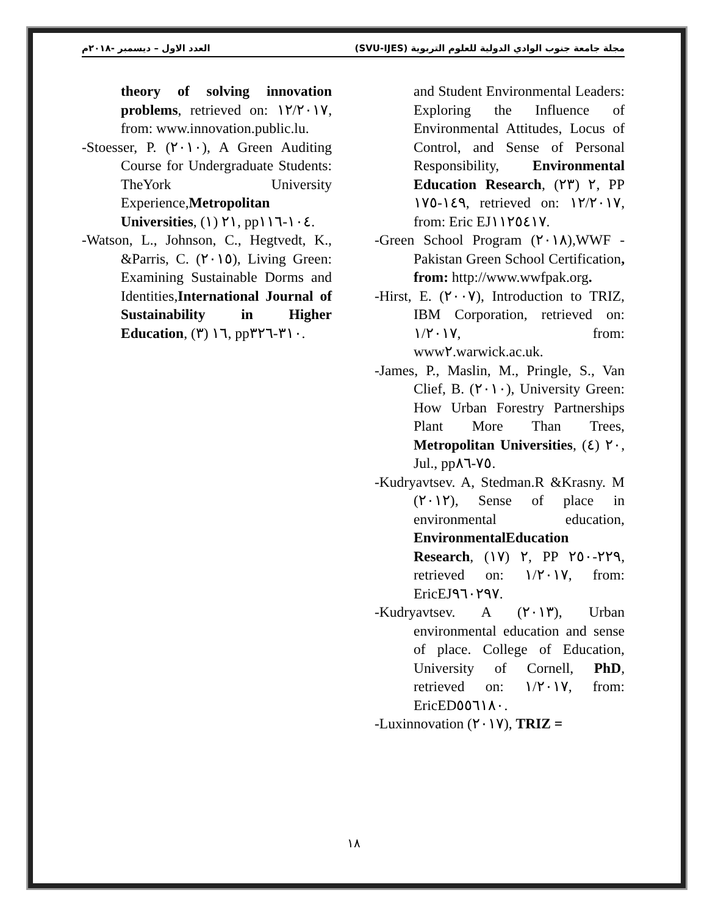مجلة جامعة جنوب الوادي الدولية للعلوم التربوية (SVU-IJES) العدد الاول – ديسمبر -٢٠١٨م
and Student Environmental Leaders: Exploring the Influence of Environmental Attitudes, Locus of Control, and Sense of Personal Responsibility, Environmental Education Research, ٢ (٢٣), PP ١٤٩-١٧٥, retrieved on: ١٢/٢٠١٧, from: Eric EJ١١٢٥٤١٧.
-Green School Program (٢٠١٨),WWF - Pakistan Green School Certification, from: http://www.wwfpak.org.
-Hirst, E. (٢٠٠٧), Introduction to TRIZ, IBM Corporation, retrieved on: ١/٢٠١٧, from: www٢.warwick.ac.uk.
-James, P., Maslin, M., Pringle, S., Van Clief, B. (٢٠١٠), University Green: How Urban Forestry Partnerships Plant More Than Trees, Metropolitan Universities, ٢٠ (٤), Jul., pp٧٥-٨٦.
-Kudryavtsev. A, Stedman.R &Krasny. M (٢٠١٢), Sense of place in environmental education, EnvironmentalEducation Research, ٢ (١٧), PP ٢٢٩-٢٥٠, retrieved on: ١/٢٠١٧, from: EricEJ٩٦٠٢٩٧.
-Kudryavtsev. A (٢٠١٣), Urban environmental education and sense of place. College of Education, University of Cornell, PhD, retrieved on: ١/٢٠١٧, from: EricED٥٥٦١٨٠.
-Luxinnovation (٢٠١٧), TRIZ =
theory of solving innovation problems, retrieved on: ١٢/٢٠١٧, from: www.innovation.public.lu.
-Stoesser, P. (٢٠١٠), A Green Auditing Course for Undergraduate Students: TheYork University Experience,Metropolitan Universities, ٢١ (١), pp١٠٤-١١٦.
-Watson, L., Johnson, C., Hegtvedt, K., &Parris, C. (٢٠١٥), Living Green: Examining Sustainable Dorms and Identities,International Journal of Sustainability in Higher Education, ١٦ (٣), pp٣١٠-٣٢٦.
١٨